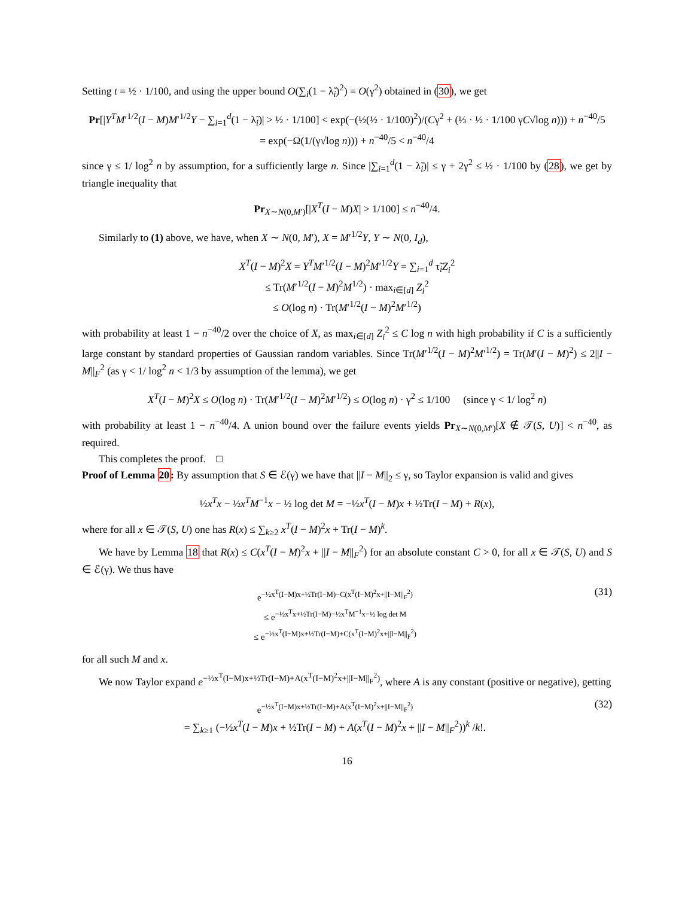Setting t = ½ · 1/100, and using the upper bound O(∑<sub>i</sub>(1 − λ̃<sub>i</sub>)<sup>2</sup>) = O(γ<sup>2</sup>) obtained in (30), we get
Pr[|Y<sup>T</sup>M′<sup>1/2</sup>(I − M)M′<sup>1/2</sup>Y − ∑<sub>i=1</sub><sup>d</sup>(1 − λ̃<sub>i</sub>)| > ½ · 1/100] < exp(−(½(½ · 1/100)<sup>2</sup>)/(Cγ<sup>2</sup> + (⅓ · ½ · 1/100 γC√log n))) + n<sup>−40</sup>/5
= exp(−Ω(1/(γ√log n))) + n<sup>−40</sup>/5 < n<sup>−40</sup>/4
since γ ≤ 1/ log<sup>2</sup> n by assumption, for a sufficiently large n. Since |∑<sub>i=1</sub><sup>d</sup>(1 − λ̃<sub>i</sub>)| ≤ γ + 2γ<sup>2</sup> ≤ ½ · 1/100 by (28), we get by triangle inequality that
Pr<sub>X∼N(0,M′)</sub>[|X<sup>T</sup>(I − M)X| > 1/100] ≤ n<sup>−40</sup>/4.
Similarly to (1) above, we have, when X ∼ N(0, M′), X = M′<sup>1/2</sup>Y, Y ∼ N(0, I<sub>d</sub>),
X<sup>T</sup>(I − M)<sup>2</sup>X = Y<sup>T</sup>M′<sup>1/2</sup>(I − M)<sup>2</sup>M′<sup>1/2</sup>Y = ∑<sub>i=1</sub><sup>d</sup> τ̃<sub>i</sub>Z<sub>i</sub><sup>2</sup>
≤ Tr(M′<sup>1/2</sup>(I − M)<sup>2</sup>M<sup>1/2</sup>) · max<sub>i∈[d]</sub> Z<sub>i</sub><sup>2</sup>
≤ O(log n) · Tr(M′<sup>1/2</sup>(I − M)<sup>2</sup>M′<sup>1/2</sup>)
with probability at least 1 − n<sup>−40</sup>/2 over the choice of X, as max<sub>i∈[d]</sub> Z<sub>i</sub><sup>2</sup> ≤ C log n with high probability if C is a sufficiently large constant by standard properties of Gaussian random variables. Since Tr(M′<sup>1/2</sup>(I − M)<sup>2</sup>M′<sup>1/2</sup>) = Tr(M′(I − M)<sup>2</sup>) ≤ 2||I − M||<sub>F</sub><sup>2</sup> (as γ < 1/ log<sup>2</sup> n < 1/3 by assumption of the lemma), we get
X<sup>T</sup>(I − M)<sup>2</sup>X ≤ O(log n) · Tr(M′<sup>1/2</sup>(I − M)<sup>2</sup>M′<sup>1/2</sup>) ≤ O(log n) · γ<sup>2</sup> ≤ 1/100 (since γ < 1/ log<sup>2</sup> n)
with probability at least 1 − n<sup>−40</sup>/4. A union bound over the failure events yields Pr<sub>X∼N(0,M′)</sub>[X ∉ 𝒯(S, U)] < n<sup>−40</sup>, as required.
This completes the proof. □
Proof of Lemma 20: By assumption that S ∈ ℰ(γ) we have that ||I − M||<sub>2</sub> ≤ γ, so Taylor expansion is valid and gives
½x<sup>T</sup>x − ½x<sup>T</sup>M<sup>−1</sup>x − ½ log det M = −½x<sup>T</sup>(I − M)x + ½Tr(I − M) + R(x),
where for all x ∈ 𝒯(S, U) one has R(x) ≤ ∑<sub>k≥2</sub> x<sup>T</sup>(I − M)<sup>2</sup>x + Tr(I − M)<sup>k</sup>.
We have by Lemma 18 that R(x) ≤ C(x<sup>T</sup>(I − M)<sup>2</sup>x + ||I − M||<sub>F</sub><sup>2</sup>) for an absolute constant C > 0, for all x ∈ 𝒯(S, U) and S ∈ ℰ(γ). We thus have
e<sup>−½x<sup>T</sup>(I−M)x+½Tr(I−M)−C(x<sup>T</sup>(I−M)<sup>2</sup>x+||I−M||<sub>F</sub><sup>2</sup>)</sup>
≤ e<sup>−½x<sup>T</sup>x+½Tr(I−M)−½x<sup>T</sup>M<sup>−1</sup>x−½ log det M</sup>
≤ e<sup>−½x<sup>T</sup>(I−M)x+½Tr(I−M)+C(x<sup>T</sup>(I−M)<sup>2</sup>x+||I−M||<sub>F</sub><sup>2</sup>)</sup>
(31)
for all such M and x.
We now Taylor expand e<sup>−½x<sup>T</sup>(I−M)x+½Tr(I−M)+A(x<sup>T</sup>(I−M)<sup>2</sup>x+||I−M||<sub>F</sub><sup>2</sup>)</sup>, where A is any constant (positive or negative), getting
e<sup>−½x<sup>T</sup>(I−M)x+½Tr(I−M)+A(x<sup>T</sup>(I−M)<sup>2</sup>x+||I−M||<sub>F</sub><sup>2</sup>)</sup>
= ∑<sub>k≥1</sub> (−½x<sup>T</sup>(I − M)x + ½Tr(I − M) + A(x<sup>T</sup>(I − M)<sup>2</sup>x + ||I − M||<sub>F</sub><sup>2</sup>))<sup>k</sup> /k!.
(32)
16